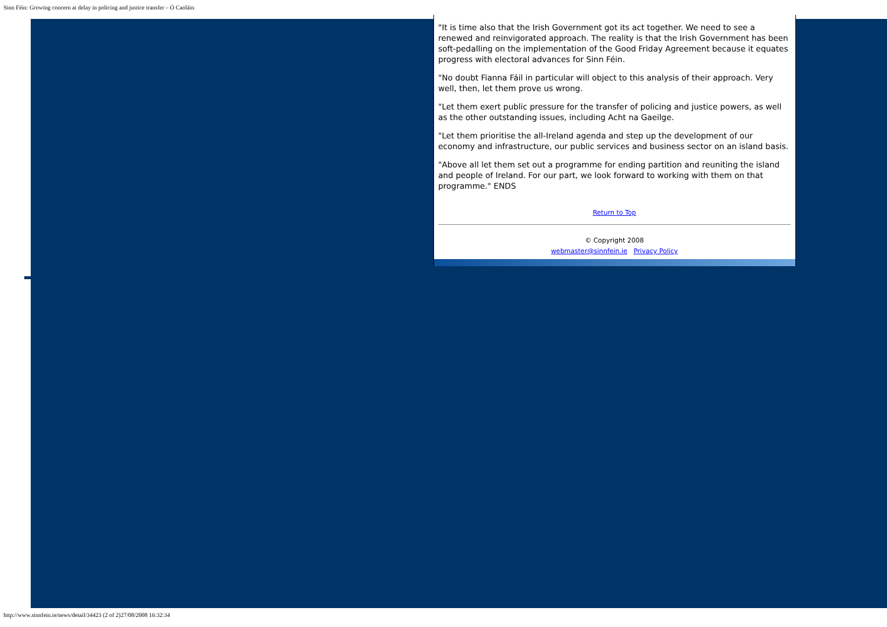Sinn Féin: Growing concern at delay in policing and justice transfer – Ó Caoláin
"It is time also that the Irish Government got its act together. We need to see a renewed and reinvigorated approach. The reality is that the Irish Government has been soft-pedalling on the implementation of the Good Friday Agreement because it equates progress with electoral advances for Sinn Féin.
"No doubt Fianna Fáil in particular will object to this analysis of their approach. Very well, then, let them prove us wrong.
"Let them exert public pressure for the transfer of policing and justice powers, as well as the other outstanding issues, including Acht na Gaeilge.
"Let them prioritise the all-Ireland agenda and step up the development of our economy and infrastructure, our public services and business sector on an island basis.
"Above all let them set out a programme for ending partition and reuniting the island and people of Ireland. For our part, we look forward to working with them on that programme." ENDS
Return to Top
© Copyright 2008
webmaster@sinnfein.ie Privacy Policy
http://www.sinnfein.ie/news/detail/34423 (2 of 2)27/08/2008 16:32:34